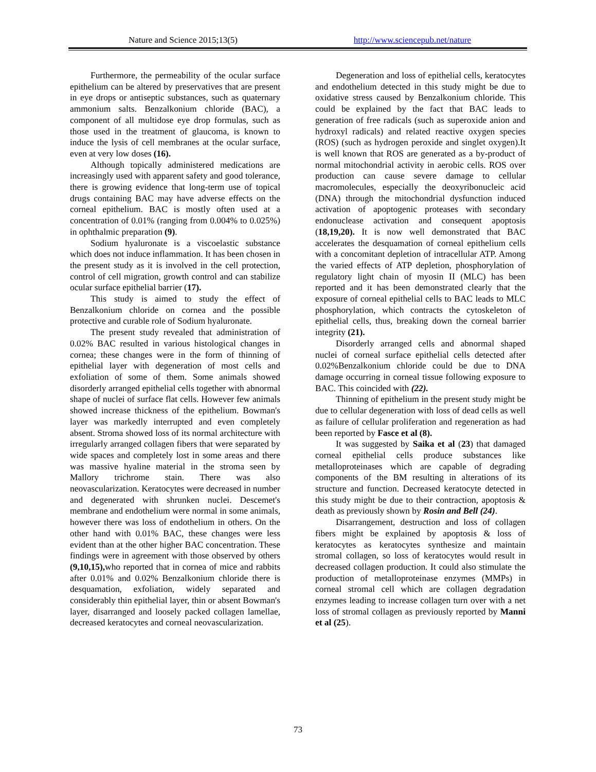Nature and Science 2015;13(5) http://www.sciencepub.net/nature
Furthermore, the permeability of the ocular surface epithelium can be altered by preservatives that are present in eye drops or antiseptic substances, such as quaternary ammonium salts. Benzalkonium chloride (BAC), a component of all multidose eye drop formulas, such as those used in the treatment of glaucoma, is known to induce the lysis of cell membranes at the ocular surface, even at very low doses (16).
Although topically administered medications are increasingly used with apparent safety and good tolerance, there is growing evidence that long-term use of topical drugs containing BAC may have adverse effects on the corneal epithelium. BAC is mostly often used at a concentration of 0.01% (ranging from 0.004% to 0.025%) in ophthalmic preparation (9).
Sodium hyaluronate is a viscoelastic substance which does not induce inflammation. It has been chosen in the present study as it is involved in the cell protection, control of cell migration, growth control and can stabilize ocular surface epithelial barrier (17).
This study is aimed to study the effect of Benzalkonium chloride on cornea and the possible protective and curable role of Sodium hyaluronate.
The present study revealed that administration of 0.02% BAC resulted in various histological changes in cornea; these changes were in the form of thinning of epithelial layer with degeneration of most cells and exfoliation of some of them. Some animals showed disorderly arranged epithelial cells together with abnormal shape of nuclei of surface flat cells. However few animals showed increase thickness of the epithelium. Bowman's layer was markedly interrupted and even completely absent. Stroma showed loss of its normal architecture with irregularly arranged collagen fibers that were separated by wide spaces and completely lost in some areas and there was massive hyaline material in the stroma seen by Mallory trichrome stain. There was also neovascularization. Keratocytes were decreased in number and degenerated with shrunken nuclei. Descemet's membrane and endothelium were normal in some animals, however there was loss of endothelium in others. On the other hand with 0.01% BAC, these changes were less evident than at the other higher BAC concentration. These findings were in agreement with those observed by others (9,10,15), who reported that in cornea of mice and rabbits after 0.01% and 0.02% Benzalkonium chloride there is desquamation, exfoliation, widely separated and considerably thin epithelial layer, thin or absent Bowman's layer, disarranged and loosely packed collagen lamellae, decreased keratocytes and corneal neovascularization.
Degeneration and loss of epithelial cells, keratocytes and endothelium detected in this study might be due to oxidative stress caused by Benzalkonium chloride. This could be explained by the fact that BAC leads to generation of free radicals (such as superoxide anion and hydroxyl radicals) and related reactive oxygen species (ROS) (such as hydrogen peroxide and singlet oxygen).It is well known that ROS are generated as a by-product of normal mitochondrial activity in aerobic cells. ROS over production can cause severe damage to cellular macromolecules, especially the deoxyribonucleic acid (DNA) through the mitochondrial dysfunction induced activation of apoptogenic proteases with secondary endonuclease activation and consequent apoptosis (18,19,20). It is now well demonstrated that BAC accelerates the desquamation of corneal epithelium cells with a concomitant depletion of intracellular ATP. Among the varied effects of ATP depletion, phosphorylation of regulatory light chain of myosin II (MLC) has been reported and it has been demonstrated clearly that the exposure of corneal epithelial cells to BAC leads to MLC phosphorylation, which contracts the cytoskeleton of epithelial cells, thus, breaking down the corneal barrier integrity (21).
Disorderly arranged cells and abnormal shaped nuclei of corneal surface epithelial cells detected after 0.02%Benzalkonium chloride could be due to DNA damage occurring in corneal tissue following exposure to BAC. This coincided with (22).
Thinning of epithelium in the present study might be due to cellular degeneration with loss of dead cells as well as failure of cellular proliferation and regeneration as had been reported by Fasce et al (8).
It was suggested by Saika et al (23) that damaged corneal epithelial cells produce substances like metalloproteinases which are capable of degrading components of the BM resulting in alterations of its structure and function. Decreased keratocyte detected in this study might be due to their contraction, apoptosis & death as previously shown by Rosin and Bell (24).
Disarrangement, destruction and loss of collagen fibers might be explained by apoptosis & loss of keratocytes as keratocytes synthesize and maintain stromal collagen, so loss of keratocytes would result in decreased collagen production. It could also stimulate the production of metalloproteinase enzymes (MMPs) in corneal stromal cell which are collagen degradation enzymes leading to increase collagen turn over with a net loss of stromal collagen as previously reported by Manni et al (25).
73